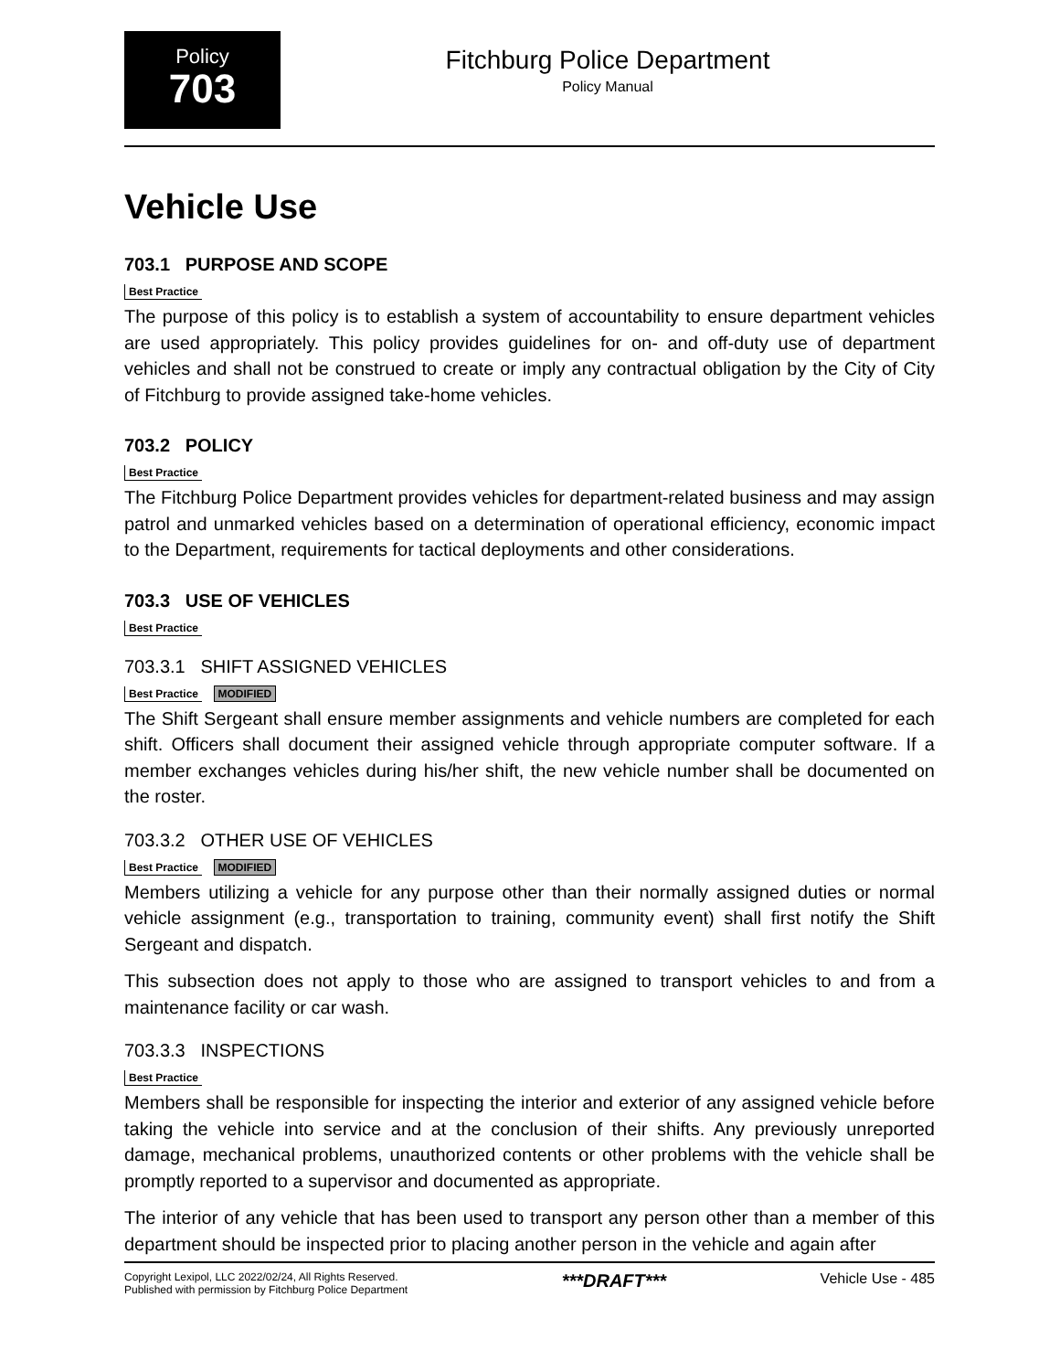Policy
703
Fitchburg Police Department
Policy Manual
Vehicle Use
703.1 PURPOSE AND SCOPE
Best Practice
The purpose of this policy is to establish a system of accountability to ensure department vehicles are used appropriately. This policy provides guidelines for on- and off-duty use of department vehicles and shall not be construed to create or imply any contractual obligation by the City of City of Fitchburg to provide assigned take-home vehicles.
703.2 POLICY
Best Practice
The Fitchburg Police Department provides vehicles for department-related business and may assign patrol and unmarked vehicles based on a determination of operational efficiency, economic impact to the Department, requirements for tactical deployments and other considerations.
703.3 USE OF VEHICLES
Best Practice
703.3.1 SHIFT ASSIGNED VEHICLES
Best Practice MODIFIED
The Shift Sergeant shall ensure member assignments and vehicle numbers are completed for each shift. Officers shall document their assigned vehicle through appropriate computer software. If a member exchanges vehicles during his/her shift, the new vehicle number shall be documented on the roster.
703.3.2 OTHER USE OF VEHICLES
Best Practice MODIFIED
Members utilizing a vehicle for any purpose other than their normally assigned duties or normal vehicle assignment (e.g., transportation to training, community event) shall first notify the Shift Sergeant and dispatch.
This subsection does not apply to those who are assigned to transport vehicles to and from a maintenance facility or car wash.
703.3.3 INSPECTIONS
Best Practice
Members shall be responsible for inspecting the interior and exterior of any assigned vehicle before taking the vehicle into service and at the conclusion of their shifts. Any previously unreported damage, mechanical problems, unauthorized contents or other problems with the vehicle shall be promptly reported to a supervisor and documented as appropriate.
The interior of any vehicle that has been used to transport any person other than a member of this department should be inspected prior to placing another person in the vehicle and again after
Copyright Lexipol, LLC 2022/02/24, All Rights Reserved.
Published with permission by Fitchburg Police Department
***DRAFT***
Vehicle Use - 485